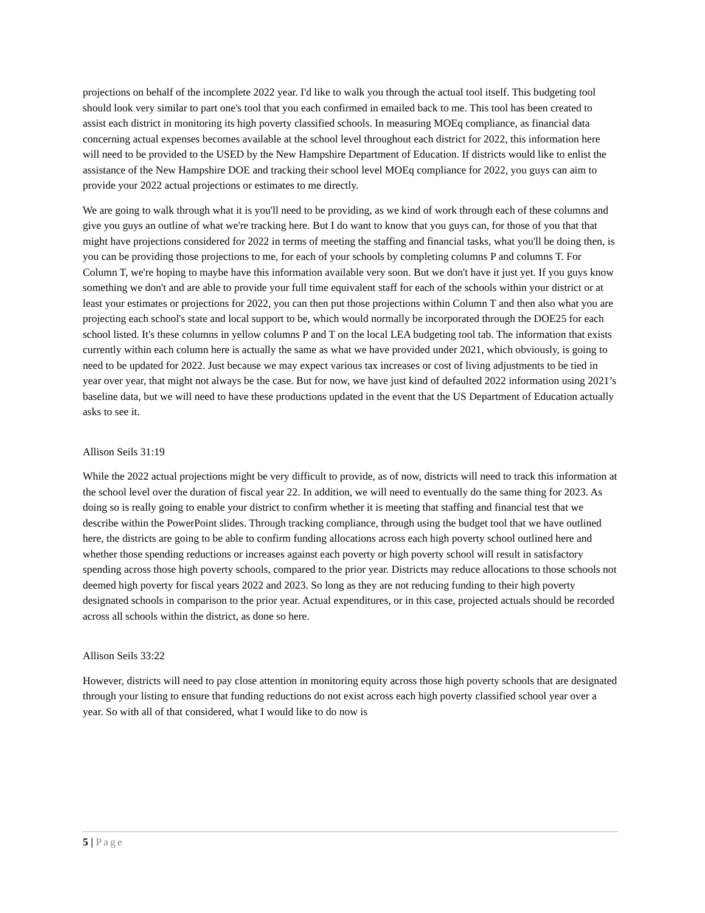projections on behalf of the incomplete 2022 year. I'd like to walk you through the actual tool itself. This budgeting tool should look very similar to part one's tool that you each confirmed in emailed back to me. This tool has been created to assist each district in monitoring its high poverty classified schools. In measuring MOEq compliance, as financial data concerning actual expenses becomes available at the school level throughout each district for 2022, this information here will need to be provided to the USED by the New Hampshire Department of Education. If districts would like to enlist the assistance of the New Hampshire DOE and tracking their school level MOEq compliance for 2022, you guys can aim to provide your 2022 actual projections or estimates to me directly.
We are going to walk through what it is you'll need to be providing, as we kind of work through each of these columns and give you guys an outline of what we're tracking here. But I do want to know that you guys can, for those of you that that might have projections considered for 2022 in terms of meeting the staffing and financial tasks, what you'll be doing then, is you can be providing those projections to me, for each of your schools by completing columns P and columns T. For Column T, we're hoping to maybe have this information available very soon. But we don't have it just yet. If you guys know something we don't and are able to provide your full time equivalent staff for each of the schools within your district or at least your estimates or projections for 2022, you can then put those projections within Column T and then also what you are projecting each school's state and local support to be, which would normally be incorporated through the DOE25 for each school listed. It's these columns in yellow columns P and T on the local LEA budgeting tool tab. The information that exists currently within each column here is actually the same as what we have provided under 2021, which obviously, is going to need to be updated for 2022. Just because we may expect various tax increases or cost of living adjustments to be tied in year over year, that might not always be the case. But for now, we have just kind of defaulted 2022 information using 2021’s baseline data, but we will need to have these productions updated in the event that the US Department of Education actually asks to see it.
Allison Seils 31:19
While the 2022 actual projections might be very difficult to provide, as of now, districts will need to track this information at the school level over the duration of fiscal year 22. In addition, we will need to eventually do the same thing for 2023. As doing so is really going to enable your district to confirm whether it is meeting that staffing and financial test that we describe within the PowerPoint slides. Through tracking compliance, through using the budget tool that we have outlined here, the districts are going to be able to confirm funding allocations across each high poverty school outlined here and whether those spending reductions or increases against each poverty or high poverty school will result in satisfactory spending across those high poverty schools, compared to the prior year. Districts may reduce allocations to those schools not deemed high poverty for fiscal years 2022 and 2023. So long as they are not reducing funding to their high poverty designated schools in comparison to the prior year. Actual expenditures, or in this case, projected actuals should be recorded across all schools within the district, as done so here.
Allison Seils 33:22
However, districts will need to pay close attention in monitoring equity across those high poverty schools that are designated through your listing to ensure that funding reductions do not exist across each high poverty classified school year over a year. So with all of that considered, what I would like to do now is
5 | Page